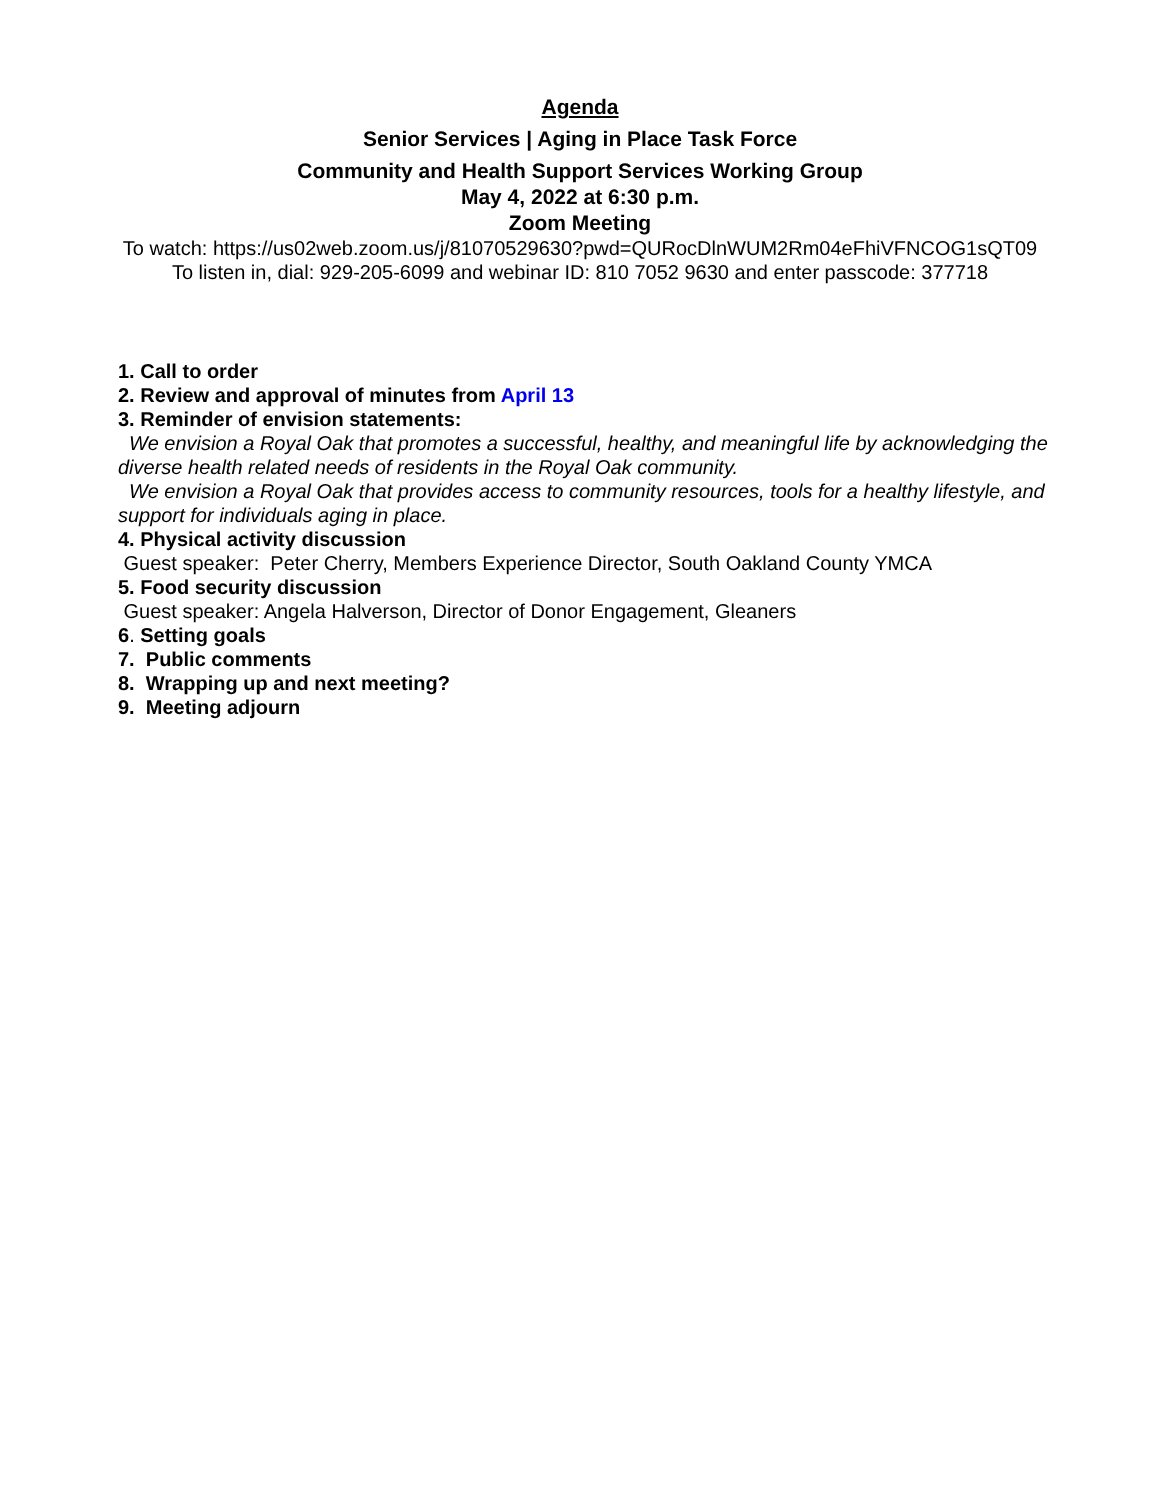Agenda
Senior Services | Aging in Place Task Force
Community and Health Support Services Working Group
May 4, 2022 at 6:30 p.m.
Zoom Meeting
To watch: https://us02web.zoom.us/j/81070529630?pwd=QURocDlnWUM2Rm04eFhiVFNCOG1sQT09
To listen in, dial: 929-205-6099 and webinar ID: 810 7052 9630 and enter passcode: 377718
1. Call to order
2. Review and approval of minutes from April 13
3. Reminder of envision statements:
We envision a Royal Oak that promotes a successful, healthy, and meaningful life by acknowledging the diverse health related needs of residents in the Royal Oak community.
We envision a Royal Oak that provides access to community resources, tools for a healthy lifestyle, and support for individuals aging in place.
4. Physical activity discussion
Guest speaker: Peter Cherry, Members Experience Director, South Oakland County YMCA
5. Food security discussion
Guest speaker: Angela Halverson, Director of Donor Engagement, Gleaners
6. Setting goals
7. Public comments
8. Wrapping up and next meeting?
9. Meeting adjourn